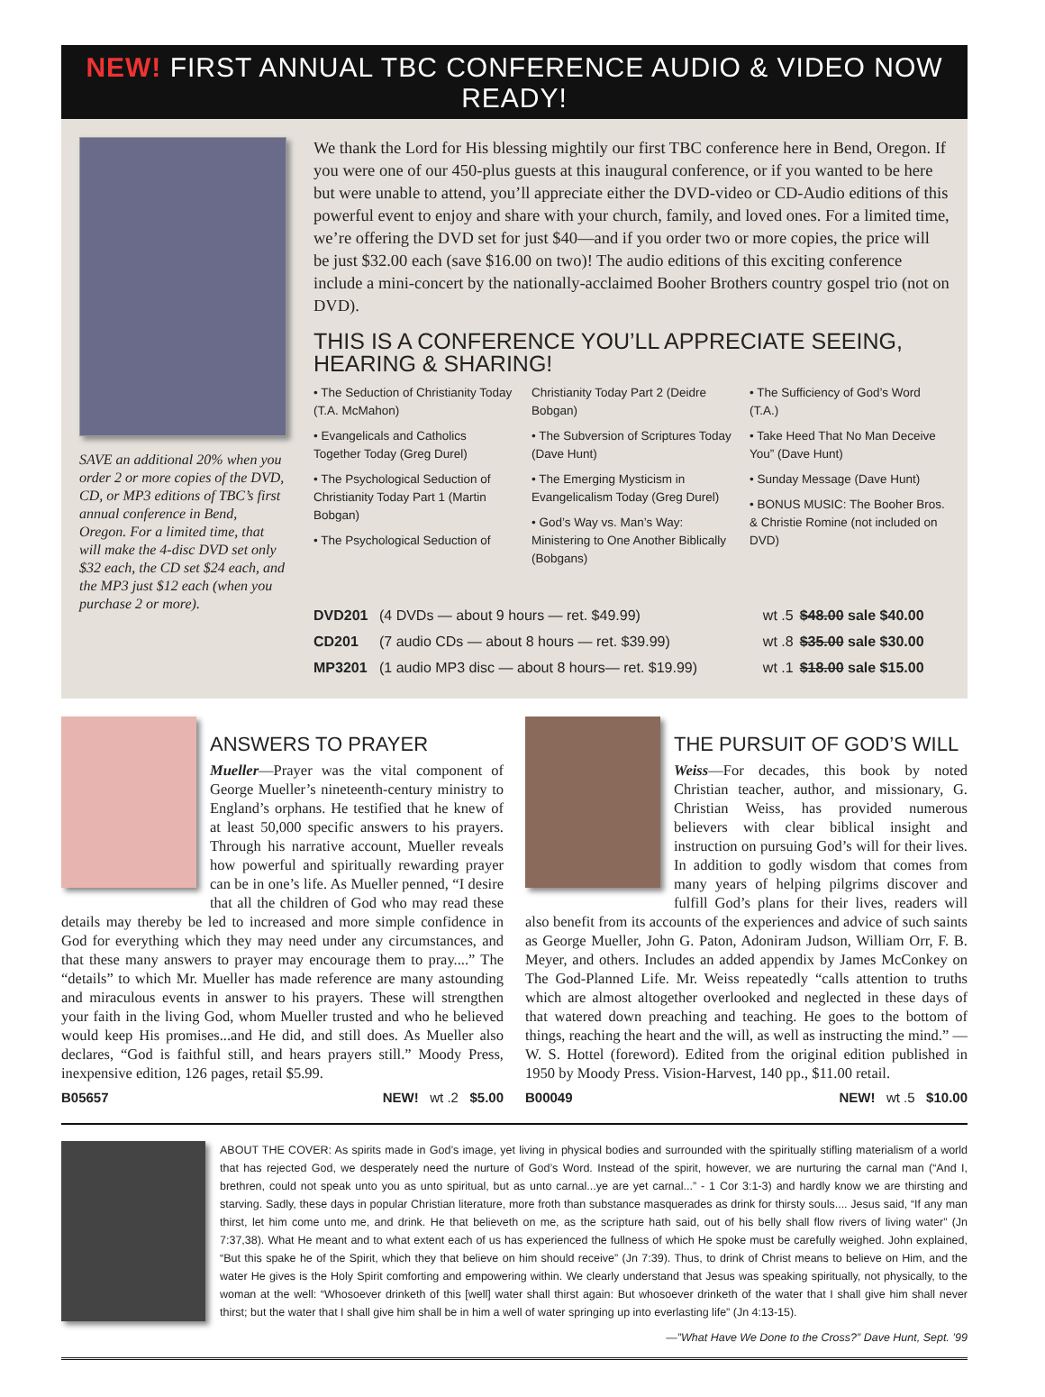NEW! FIRST ANNUAL TBC CONFERENCE AUDIO & VIDEO NOW READY!
SAVE an additional 20% when you order 2 or more copies of the DVD, CD, or MP3 editions of TBC’s first annual conference in Bend, Oregon. For a limited time, that will make the 4-disc DVD set only $32 each, the CD set $24 each, and the MP3 just $12 each (when you purchase 2 or more).
We thank the Lord for His blessing mightily our first TBC conference here in Bend, Oregon. If you were one of our 450-plus guests at this inaugural conference, or if you wanted to be here but were unable to attend, you’ll appreciate either the DVD-video or CD-Audio editions of this powerful event to enjoy and share with your church, family, and loved ones. For a limited time, we’re offering the DVD set for just $40—and if you order two or more copies, the price will be just $32.00 each (save $16.00 on two)! The audio editions of this exciting conference include a mini-concert by the nationally-acclaimed Booher Brothers country gospel trio (not on DVD).
THIS IS A CONFERENCE YOU’LL APPRECIATE SEEING, HEARING & SHARING!
• The Seduction of Christianity Today (T.A. McMahon)
• Evangelicals and Catholics Together Today (Greg Durel)
• The Psychological Seduction of Christianity Today Part 1 (Martin Bobgan)
• The Psychological Seduction of
Christianity Today Part 2 (Deidre Bobgan)
• The Subversion of Scriptures Today (Dave Hunt)
• The Emerging Mysticism in Evangelicalism Today (Greg Durel)
• God’s Way vs. Man’s Way: Ministering to One Another Biblically (Bobgans)
• The Sufficiency of God’s Word (T.A.)
• Take Heed That No Man Deceive You” (Dave Hunt)
• Sunday Message (Dave Hunt)
• BONUS MUSIC: The Booher Bros. & Christie Romine (not included on DVD)
| DVD201 | (4 DVDs — about 9 hours — ret. $49.99) | wt .5 | $48.00 sale $40.00 |
| CD201 | (7 audio CDs — about 8 hours — ret. $39.99) | wt .8 | $35.00 sale $30.00 |
| MP3201 | (1 audio MP3 disc — about 8 hours— ret. $19.99) | wt .1 | $18.00 sale $15.00 |
ANSWERS TO PRAYER
Mueller—Prayer was the vital component of George Mueller’s nineteenth-century ministry to England’s orphans. He testified that he knew of at least 50,000 specific answers to his prayers. Through his narrative account, Mueller reveals how powerful and spiritually rewarding prayer can be in one’s life. As Mueller penned, “I desire that all the children of God who may read these details may thereby be led to increased and more simple confidence in God for everything which they may need under any circumstances, and that these many answers to prayer may encourage them to pray....” The “details” to which Mr. Mueller has made reference are many astounding and miraculous events in answer to his prayers. These will strengthen your faith in the living God, whom Mueller trusted and who he believed would keep His promises...and He did, and still does. As Mueller also declares, “God is faithful still, and hears prayers still.” Moody Press, inexpensive edition, 126 pages, retail $5.99.
B05657 NEW! wt .2 $5.00
THE PURSUIT OF GOD’S WILL
Weiss—For decades, this book by noted Christian teacher, author, and missionary, G. Christian Weiss, has provided numerous believers with clear biblical insight and instruction on pursuing God’s will for their lives. In addition to godly wisdom that comes from many years of helping pilgrims discover and fulfill God’s plans for their lives, readers will also benefit from its accounts of the experiences and advice of such saints as George Mueller, John G. Paton, Adoniram Judson, William Orr, F. B. Meyer, and others. Includes an added appendix by James McConkey on The God-Planned Life. Mr. Weiss repeatedly “calls attention to truths which are almost altogether overlooked and neglected in these days of that watered down preaching and teaching. He goes to the bottom of things, reaching the heart and the will, as well as instructing the mind.” —W. S. Hottel (foreword). Edited from the original edition published in 1950 by Moody Press. Vision-Harvest, 140 pp., $11.00 retail.
B00049 NEW! wt .5 $10.00
ABOUT THE COVER: As spirits made in God’s image, yet living in physical bodies and surrounded with the spiritually stifling materialism of a world that has rejected God, we desperately need the nurture of God’s Word. Instead of the spirit, however, we are nurturing the carnal man (“And I, brethren, could not speak unto you as unto spiritual, but as unto carnal...ye are yet carnal...” - 1 Cor 3:1-3) and hardly know we are thirsting and starving. Sadly, these days in popular Christian literature, more froth than substance masquerades as drink for thirsty souls.... Jesus said, “If any man thirst, let him come unto me, and drink. He that believeth on me, as the scripture hath said, out of his belly shall flow rivers of living water” (Jn 7:37,38). What He meant and to what extent each of us has experienced the fullness of which He spoke must be carefully weighed. John explained, “But this spake he of the Spirit, which they that believe on him should receive” (Jn 7:39). Thus, to drink of Christ means to believe on Him, and the water He gives is the Holy Spirit comforting and empowering within. We clearly understand that Jesus was speaking spiritually, not physically, to the woman at the well: “Whosoever drinketh of this [well] water shall thirst again: But whosoever drinketh of the water that I shall give him shall never thirst; but the water that I shall give him shall be in him a well of water springing up into everlasting life” (Jn 4:13-15).
—”What Have We Done to the Cross?” Dave Hunt, Sept. ’99